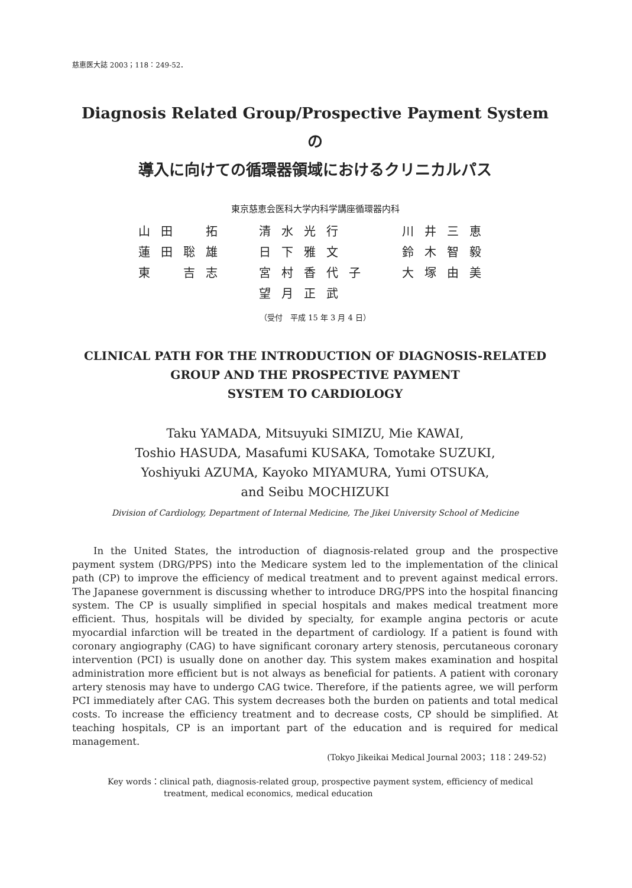慈恵医大誌 2003；118：249-52．
Diagnosis Related Group/Prospective Payment System の
導入に向けての循環器領域におけるクリニカルパス
東京慈恵会医科大学内科学講座循環器内科
| 山田 拓 | 清水光行 | 川井三恵 |
| 蓮田聡雄 | 日下雅文 | 鈴木智毅 |
| 東 吉志 | 宮村香代子 | 大塚由美 |
| | 望月正武 | |
（受付　平成 15 年 3 月 4 日）
CLINICAL PATH FOR THE INTRODUCTION OF DIAGNOSIS-RELATED
GROUP AND THE PROSPECTIVE PAYMENT
SYSTEM TO CARDIOLOGY
Taku YAMADA, Mitsuyuki SIMIZU, Mie KAWAI,
Toshio HASUDA, Masafumi KUSAKA, Tomotake SUZUKI,
Yoshiyuki AZUMA, Kayoko MIYAMURA, Yumi OTSUKA,
and Seibu MOCHIZUKI
Division of Cardiology, Department of Internal Medicine, The Jikei University School of Medicine
In the United States, the introduction of diagnosis-related group and the prospective payment system (DRG/PPS) into the Medicare system led to the implementation of the clinical path (CP) to improve the efficiency of medical treatment and to prevent against medical errors. The Japanese government is discussing whether to introduce DRG/PPS into the hospital financing system. The CP is usually simplified in special hospitals and makes medical treatment more efficient. Thus, hospitals will be divided by specialty, for example angina pectoris or acute myocardial infarction will be treated in the department of cardiology. If a patient is found with coronary angiography (CAG) to have significant coronary artery stenosis, percutaneous coronary intervention (PCI) is usually done on another day. This system makes examination and hospital administration more efficient but is not always as beneficial for patients. A patient with coronary artery stenosis may have to undergo CAG twice. Therefore, if the patients agree, we will perform PCI immediately after CAG. This system decreases both the burden on patients and total medical costs. To increase the efficiency treatment and to decrease costs, CP should be simplified. At teaching hospitals, CP is an important part of the education and is required for medical management.
(Tokyo Jikeikai Medical Journal 2003；118：249-52)
Key words：clinical path, diagnosis-related group, prospective payment system, efficiency of medical treatment, medical economics, medical education